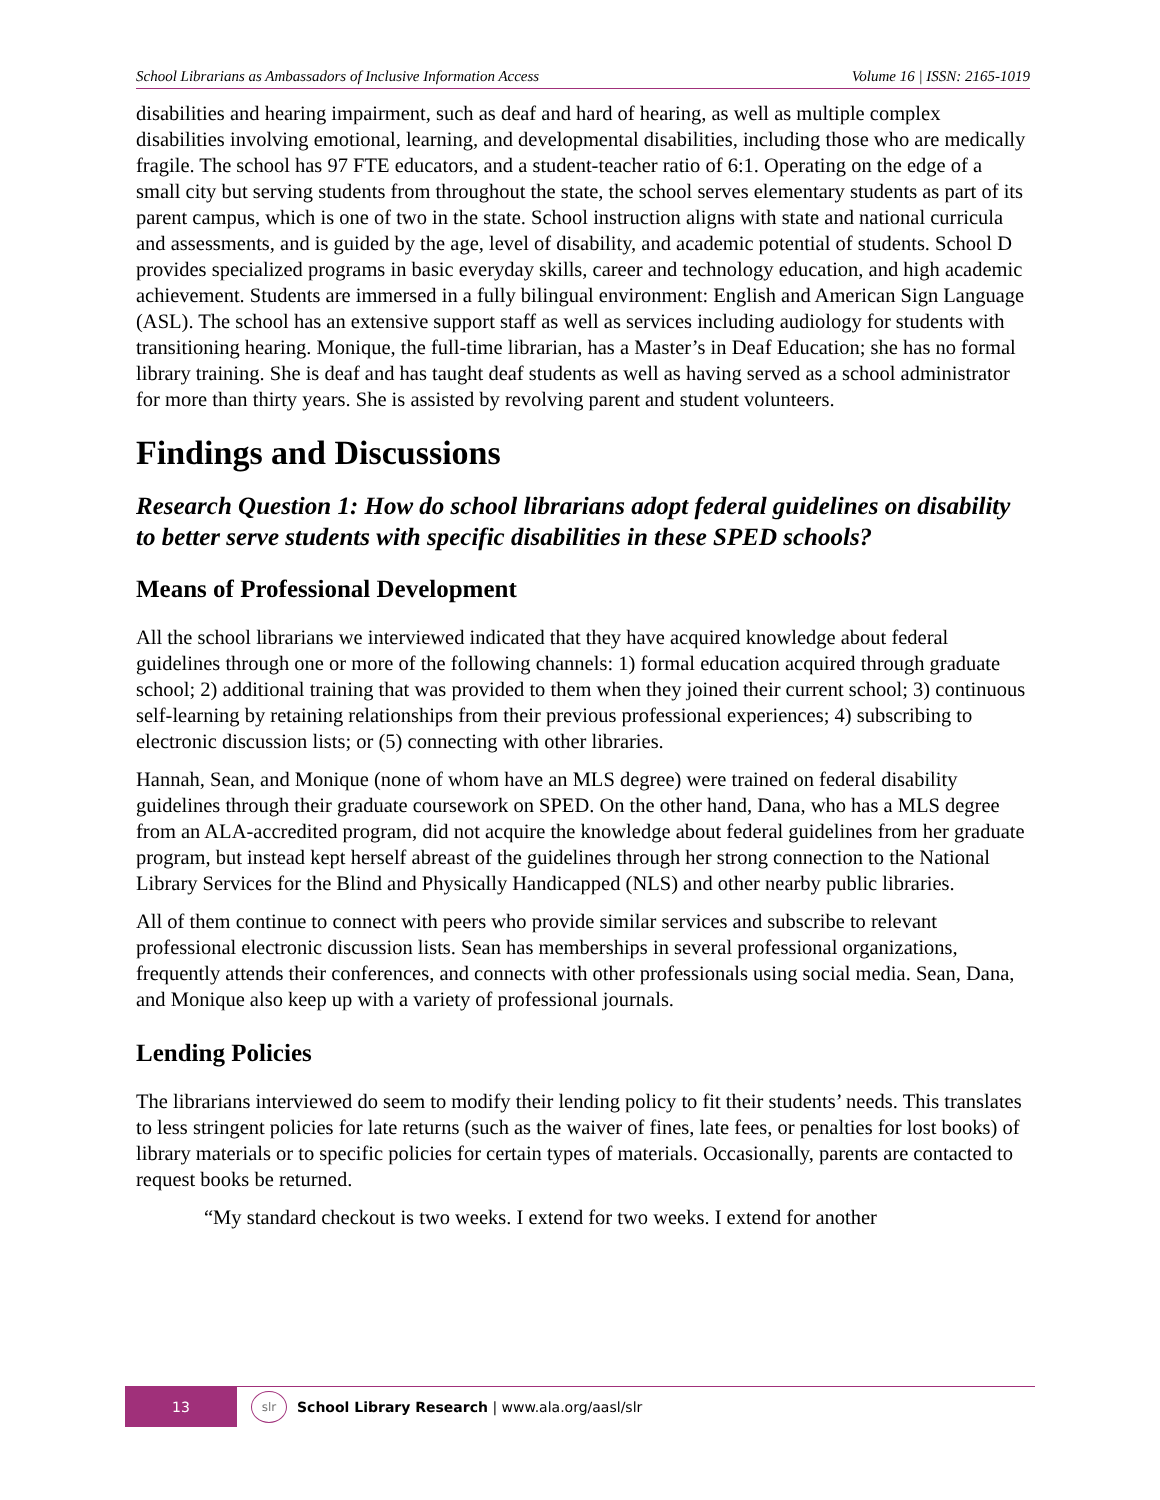School Librarians as Ambassadors of Inclusive Information Access Volume 16 | ISSN: 2165-1019
disabilities and hearing impairment, such as deaf and hard of hearing, as well as multiple complex disabilities involving emotional, learning, and developmental disabilities, including those who are medically fragile. The school has 97 FTE educators, and a student-teacher ratio of 6:1. Operating on the edge of a small city but serving students from throughout the state, the school serves elementary students as part of its parent campus, which is one of two in the state. School instruction aligns with state and national curricula and assessments, and is guided by the age, level of disability, and academic potential of students. School D provides specialized programs in basic everyday skills, career and technology education, and high academic achievement. Students are immersed in a fully bilingual environment: English and American Sign Language (ASL). The school has an extensive support staff as well as services including audiology for students with transitioning hearing. Monique, the full-time librarian, has a Master’s in Deaf Education; she has no formal library training. She is deaf and has taught deaf students as well as having served as a school administrator for more than thirty years. She is assisted by revolving parent and student volunteers.
Findings and Discussions
Research Question 1: How do school librarians adopt federal guidelines on disability to better serve students with specific disabilities in these SPED schools?
Means of Professional Development
All the school librarians we interviewed indicated that they have acquired knowledge about federal guidelines through one or more of the following channels: 1) formal education acquired through graduate school; 2) additional training that was provided to them when they joined their current school; 3) continuous self-learning by retaining relationships from their previous professional experiences; 4) subscribing to electronic discussion lists; or (5) connecting with other libraries.
Hannah, Sean, and Monique (none of whom have an MLS degree) were trained on federal disability guidelines through their graduate coursework on SPED. On the other hand, Dana, who has a MLS degree from an ALA-accredited program, did not acquire the knowledge about federal guidelines from her graduate program, but instead kept herself abreast of the guidelines through her strong connection to the National Library Services for the Blind and Physically Handicapped (NLS) and other nearby public libraries.
All of them continue to connect with peers who provide similar services and subscribe to relevant professional electronic discussion lists. Sean has memberships in several professional organizations, frequently attends their conferences, and connects with other professionals using social media. Sean, Dana, and Monique also keep up with a variety of professional journals.
Lending Policies
The librarians interviewed do seem to modify their lending policy to fit their students’ needs. This translates to less stringent policies for late returns (such as the waiver of fines, late fees, or penalties for lost books) of library materials or to specific policies for certain types of materials. Occasionally, parents are contacted to request books be returned.
“My standard checkout is two weeks. I extend for two weeks. I extend for another
13
slr
School Library Research | www.ala.org/aasl/slr